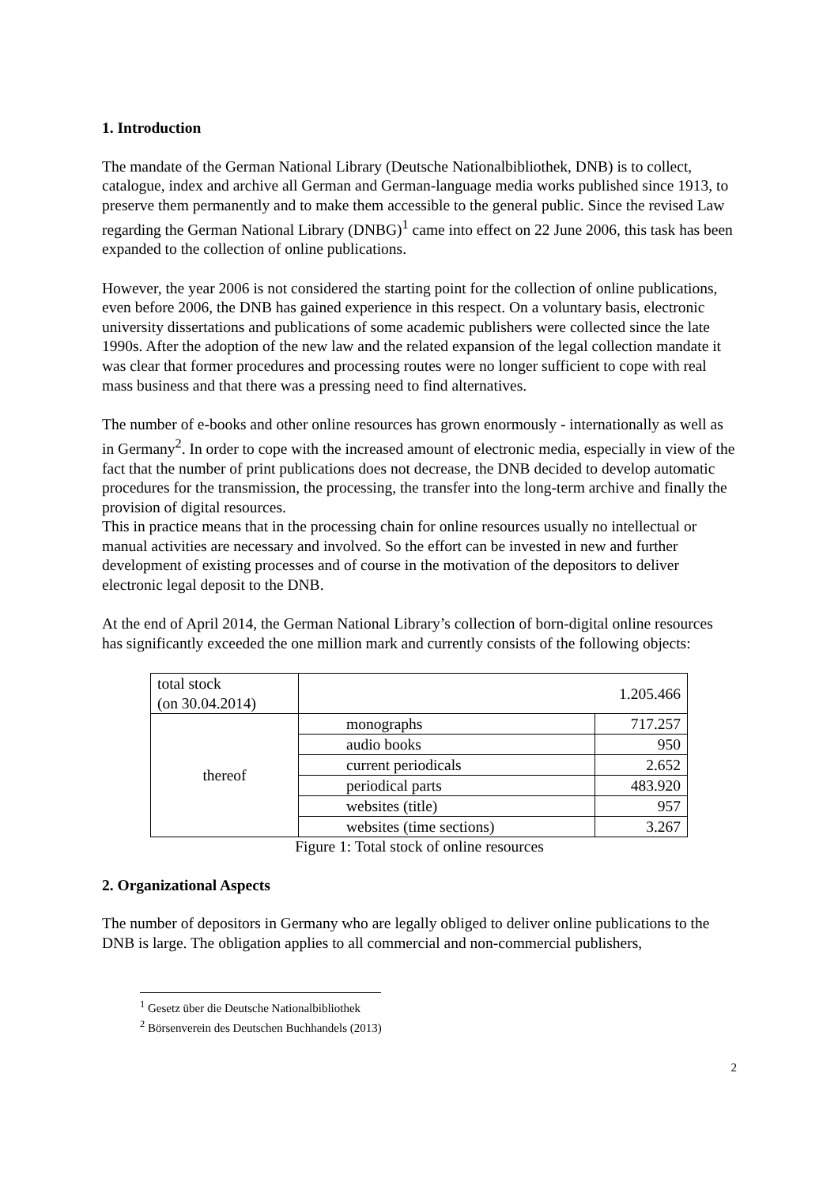1. Introduction
The mandate of the German National Library (Deutsche Nationalbibliothek, DNB) is to collect, catalogue, index and archive all German and German-language media works published since 1913, to preserve them permanently and to make them accessible to the general public. Since the revised Law regarding the German National Library (DNBG)<sup>1</sup> came into effect on 22 June 2006, this task has been expanded to the collection of online publications.
However, the year 2006 is not considered the starting point for the collection of online publications, even before 2006, the DNB has gained experience in this respect. On a voluntary basis, electronic university dissertations and publications of some academic publishers were collected since the late 1990s. After the adoption of the new law and the related expansion of the legal collection mandate it was clear that former procedures and processing routes were no longer sufficient to cope with real mass business and that there was a pressing need to find alternatives.
The number of e-books and other online resources has grown enormously - internationally as well as in Germany<sup>2</sup>. In order to cope with the increased amount of electronic media, especially in view of the fact that the number of print publications does not decrease, the DNB decided to develop automatic procedures for the transmission, the processing, the transfer into the long-term archive and finally the provision of digital resources.
This in practice means that in the processing chain for online resources usually no intellectual or manual activities are necessary and involved. So the effort can be invested in new and further development of existing processes and of course in the motivation of the depositors to deliver electronic legal deposit to the DNB.
At the end of April 2014, the German National Library’s collection of born-digital online resources has significantly exceeded the one million mark and currently consists of the following objects:
| total stock (on 30.04.2014) | 1.205.466 | |
| thereof | monographs | 717.257 |
| | audio books | 950 |
| | current periodicals | 2.652 |
| | periodical parts | 483.920 |
| | websites (title) | 957 |
| | websites (time sections) | 3.267 |
Figure 1: Total stock of online resources
2. Organizational Aspects
The number of depositors in Germany who are legally obliged to deliver online publications to the DNB is large. The obligation applies to all commercial and non-commercial publishers,
<sup>1</sup> Gesetz über die Deutsche Nationalbibliothek
<sup>2</sup> Börsenverein des Deutschen Buchhandels (2013)
2